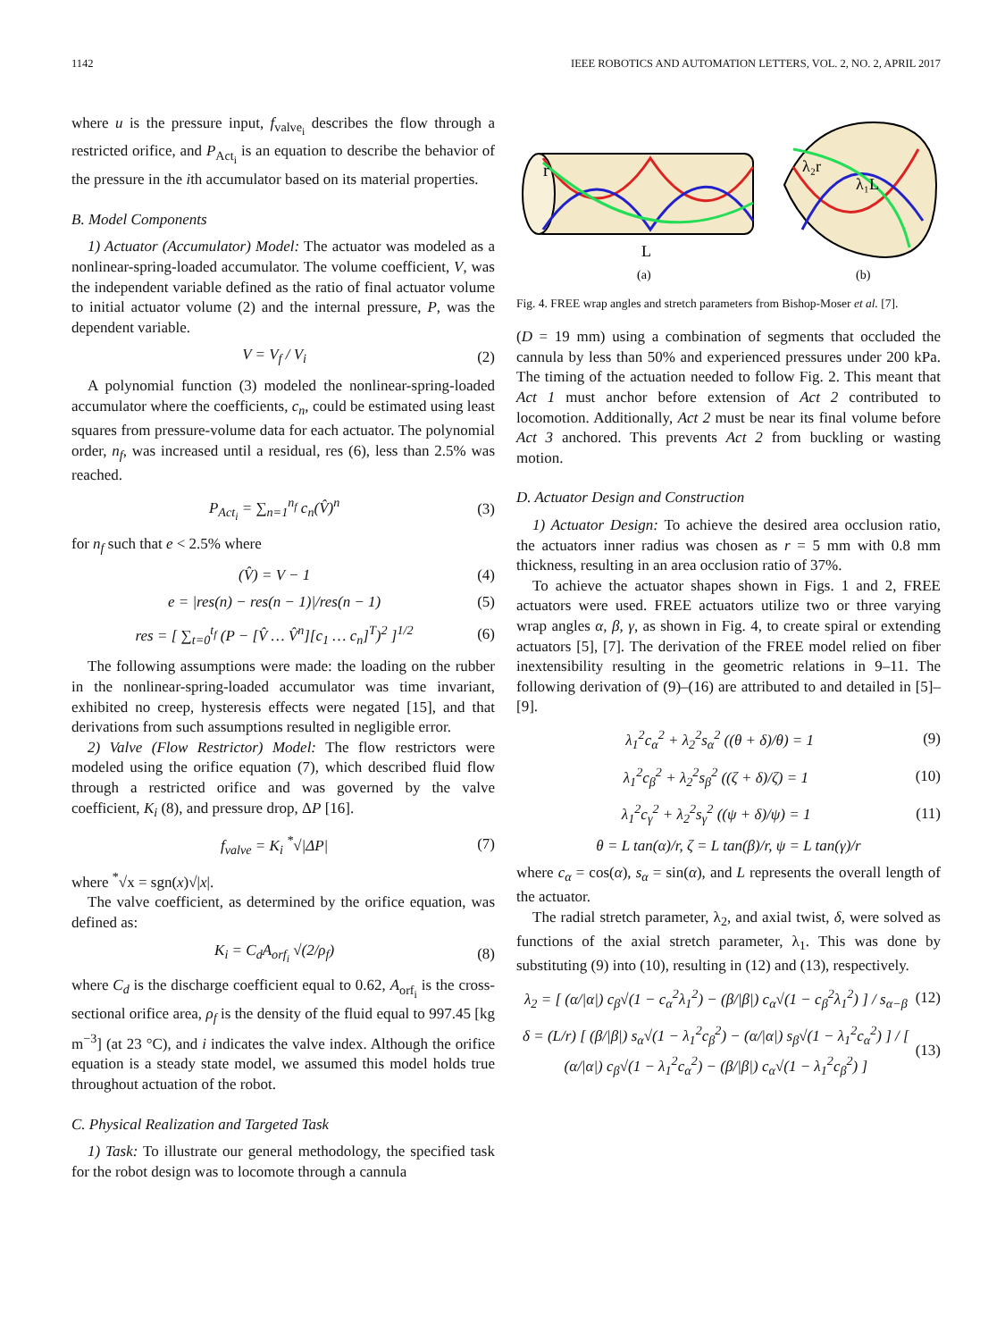1142 IEEE ROBOTICS AND AUTOMATION LETTERS, VOL. 2, NO. 2, APRIL 2017
where u is the pressure input, f<sub>valve<sub>i</sub></sub> describes the flow through a restricted orifice, and P<sub>Act<sub>i</sub></sub> is an equation to describe the behavior of the pressure in the ith accumulator based on its material properties.
B. Model Components
1) Actuator (Accumulator) Model: The actuator was modeled as a nonlinear-spring-loaded accumulator. The volume coefficient, V, was the independent variable defined as the ratio of final actuator volume to initial actuator volume (2) and the internal pressure, P, was the dependent variable.
V = V<sub>f</sub> / V<sub>i</sub> (2)
A polynomial function (3) modeled the nonlinear-spring-loaded accumulator where the coefficients, c<sub>n</sub>, could be estimated using least squares from pressure-volume data for each actuator. The polynomial order, n<sub>f</sub>, was increased until a residual, res (6), less than 2.5% was reached.
P<sub>Act<sub>i</sub></sub> = ∑<sub>n=1</sub><sup>n<sub>f</sub></sup> c<sub>n</sub>(V̂)<sup>n</sup> (3)
for n<sub>f</sub> such that e < 2.5% where
(V̂) = V − 1 (4)
e = |res(n) − res(n − 1)|/res(n − 1) (5)
res = [ ∑<sub>t=0</sub><sup>t<sub>f</sub></sup> (P − [V̂ … V̂<sup>n</sup>][c<sub>1</sub> … c<sub>n</sub>]<sup>T</sup>)<sup>2</sup> ]<sup>1/2</sup> (6)
The following assumptions were made: the loading on the rubber in the nonlinear-spring-loaded accumulator was time invariant, exhibited no creep, hysteresis effects were negated [15], and that derivations from such assumptions resulted in negligible error.
2) Valve (Flow Restrictor) Model: The flow restrictors were modeled using the orifice equation (7), which described fluid flow through a restricted orifice and was governed by the valve coefficient, K<sub>i</sub> (8), and pressure drop, ΔP [16].
f<sub>valve</sub> = K<sub>i</sub> <sup>*</sup>√|ΔP| (7)
where <sup>*</sup>√x = sgn(x)√|x|.
The valve coefficient, as determined by the orifice equation, was defined as:
K<sub>i</sub> = C<sub>d</sub>A<sub>orf<sub>i</sub></sub> √(2/ρ<sub>f</sub>) (8)
where C<sub>d</sub> is the discharge coefficient equal to 0.62, A<sub>orf<sub>i</sub></sub> is the cross-sectional orifice area, ρ<sub>f</sub> is the density of the fluid equal to 997.45 [kg m<sup>−3</sup>] (at 23 °C), and i indicates the valve index. Although the orifice equation is a steady state model, we assumed this model holds true throughout actuation of the robot.
C. Physical Realization and Targeted Task
1) Task: To illustrate our general methodology, the specified task for the robot design was to locomote through a cannula
r
L
λ₂r
λ₁L
(a)
(b)
Fig. 4. FREE wrap angles and stretch parameters from Bishop-Moser et al. [7].
(D = 19 mm) using a combination of segments that occluded the cannula by less than 50% and experienced pressures under 200 kPa. The timing of the actuation needed to follow Fig. 2. This meant that Act 1 must anchor before extension of Act 2 contributed to locomotion. Additionally, Act 2 must be near its final volume before Act 3 anchored. This prevents Act 2 from buckling or wasting motion.
D. Actuator Design and Construction
1) Actuator Design: To achieve the desired area occlusion ratio, the actuators inner radius was chosen as r = 5 mm with 0.8 mm thickness, resulting in an area occlusion ratio of 37%.
To achieve the actuator shapes shown in Figs. 1 and 2, FREE actuators were used. FREE actuators utilize two or three varying wrap angles α, β, γ, as shown in Fig. 4, to create spiral or extending actuators [5], [7]. The derivation of the FREE model relied on fiber inextensibility resulting in the geometric relations in 9–11. The following derivation of (9)–(16) are attributed to and detailed in [5]–[9].
λ<sub>1</sub><sup>2</sup>c<sub>α</sub><sup>2</sup> + λ<sub>2</sub><sup>2</sup>s<sub>α</sub><sup>2</sup> ((θ + δ)/θ) = 1 (9)
λ<sub>1</sub><sup>2</sup>c<sub>β</sub><sup>2</sup> + λ<sub>2</sub><sup>2</sup>s<sub>β</sub><sup>2</sup> ((ζ + δ)/ζ) = 1 (10)
λ<sub>1</sub><sup>2</sup>c<sub>γ</sub><sup>2</sup> + λ<sub>2</sub><sup>2</sup>s<sub>γ</sub><sup>2</sup> ((ψ + δ)/ψ) = 1 (11)
θ = L tan(α)/r, ζ = L tan(β)/r, ψ = L tan(γ)/r
where c<sub>α</sub> = cos(α), s<sub>α</sub> = sin(α), and L represents the overall length of the actuator.
The radial stretch parameter, λ<sub>2</sub>, and axial twist, δ, were solved as functions of the axial stretch parameter, λ<sub>1</sub>. This was done by substituting (9) into (10), resulting in (12) and (13), respectively.
λ<sub>2</sub> = [ (α/|α|) c<sub>β</sub>√(1 − c<sub>α</sub><sup>2</sup>λ<sub>1</sub><sup>2</sup>) − (β/|β|) c<sub>α</sub>√(1 − c<sub>β</sub><sup>2</sup>λ<sub>1</sub><sup>2</sup>) ] / s<sub>α−β</sub> (12)
δ = (L/r) [ (β/|β|) s<sub>α</sub>√(1 − λ<sub>1</sub><sup>2</sup>c<sub>β</sub><sup>2</sup>) − (α/|α|) s<sub>β</sub>√(1 − λ<sub>1</sub><sup>2</sup>c<sub>α</sub><sup>2</sup>) ] / [ (α/|α|) c<sub>β</sub>√(1 − λ<sub>1</sub><sup>2</sup>c<sub>α</sub><sup>2</sup>) − (β/|β|) c<sub>α</sub>√(1 − λ<sub>1</sub><sup>2</sup>c<sub>β</sub><sup>2</sup>) ] (13)